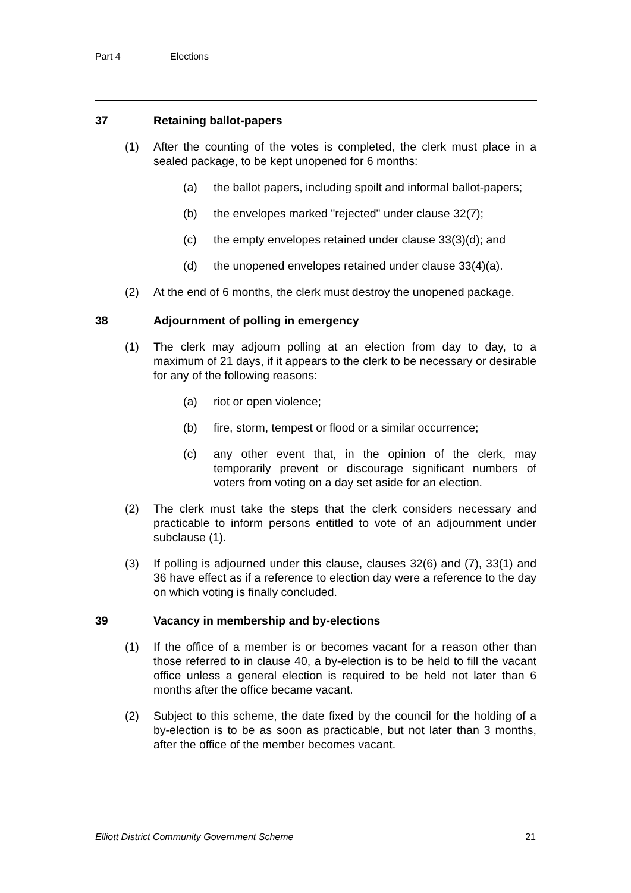Part 4 Elections
37 Retaining ballot-papers
(1) After the counting of the votes is completed, the clerk must place in a sealed package, to be kept unopened for 6 months:
(a) the ballot papers, including spoilt and informal ballot-papers;
(b) the envelopes marked "rejected" under clause 32(7);
(c) the empty envelopes retained under clause 33(3)(d); and
(d) the unopened envelopes retained under clause 33(4)(a).
(2) At the end of 6 months, the clerk must destroy the unopened package.
38 Adjournment of polling in emergency
(1) The clerk may adjourn polling at an election from day to day, to a maximum of 21 days, if it appears to the clerk to be necessary or desirable for any of the following reasons:
(a) riot or open violence;
(b) fire, storm, tempest or flood or a similar occurrence;
(c) any other event that, in the opinion of the clerk, may temporarily prevent or discourage significant numbers of voters from voting on a day set aside for an election.
(2) The clerk must take the steps that the clerk considers necessary and practicable to inform persons entitled to vote of an adjournment under subclause (1).
(3) If polling is adjourned under this clause, clauses 32(6) and (7), 33(1) and 36 have effect as if a reference to election day were a reference to the day on which voting is finally concluded.
39 Vacancy in membership and by-elections
(1) If the office of a member is or becomes vacant for a reason other than those referred to in clause 40, a by-election is to be held to fill the vacant office unless a general election is required to be held not later than 6 months after the office became vacant.
(2) Subject to this scheme, the date fixed by the council for the holding of a by-election is to be as soon as practicable, but not later than 3 months, after the office of the member becomes vacant.
Elliott District Community Government Scheme 21